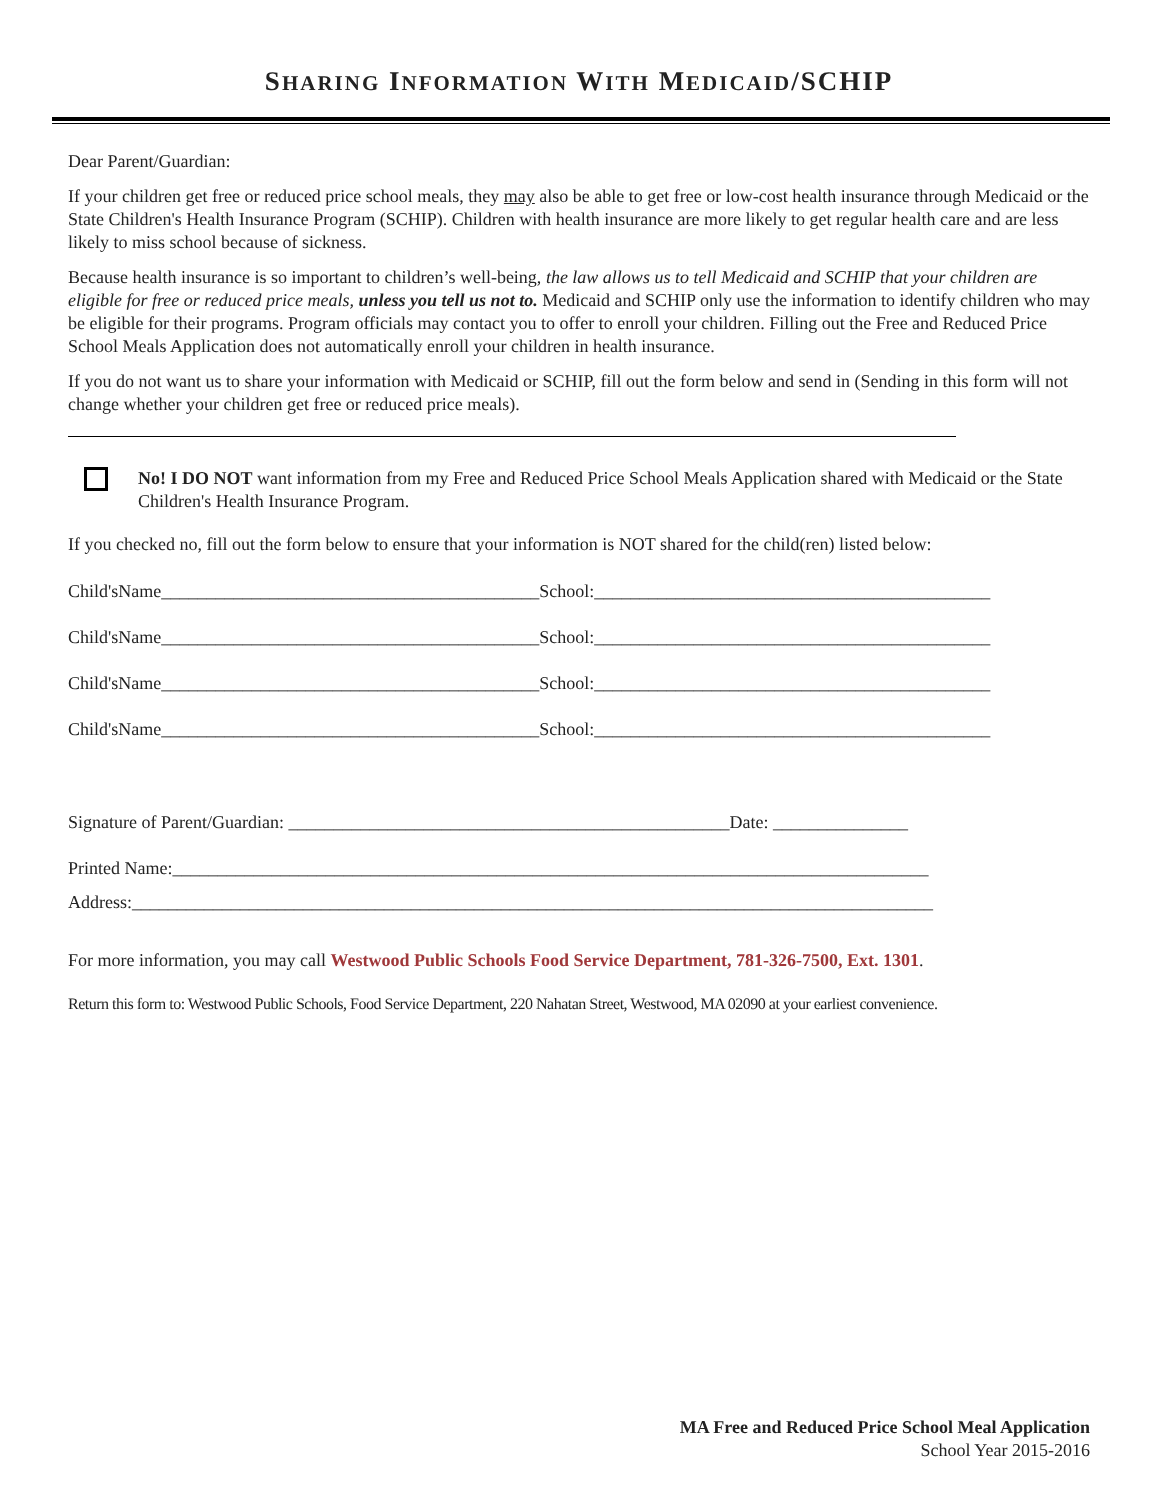SHARING INFORMATION WITH MEDICAID/SCHIP
Dear Parent/Guardian:
If your children get free or reduced price school meals, they may also be able to get free or low-cost health insurance through Medicaid or the State Children's Health Insurance Program (SCHIP). Children with health insurance are more likely to get regular health care and are less likely to miss school because of sickness.
Because health insurance is so important to children’s well-being, the law allows us to tell Medicaid and SCHIP that your children are eligible for free or reduced price meals, unless you tell us not to. Medicaid and SCHIP only use the information to identify children who may be eligible for their programs. Program officials may contact you to offer to enroll your children. Filling out the Free and Reduced Price School Meals Application does not automatically enroll your children in health insurance.
If you do not want us to share your information with Medicaid or SCHIP, fill out the form below and send in (Sending in this form will not change whether your children get free or reduced price meals).
No! I DO NOT want information from my Free and Reduced Price School Meals Application shared with Medicaid or the State Children's Health Insurance Program.
If you checked no, fill out the form below to ensure that your information is NOT shared for the child(ren) listed below:
Child'sName__________________________________________School:____________________________________________
Child'sName__________________________________________School:____________________________________________
Child'sName__________________________________________School:____________________________________________
Child'sName__________________________________________School:____________________________________________
Signature of Parent/Guardian: _________________________________________________Date: _______________
Printed Name:____________________________________________________________________________________
Address:_________________________________________________________________________________________
For more information, you may call Westwood Public Schools Food Service Department, 781-326-7500, Ext. 1301.
Return this form to: Westwood Public Schools, Food Service Department, 220 Nahatan Street, Westwood, MA 02090 at your earliest convenience.
MA Free and Reduced Price School Meal Application
School Year 2015-2016